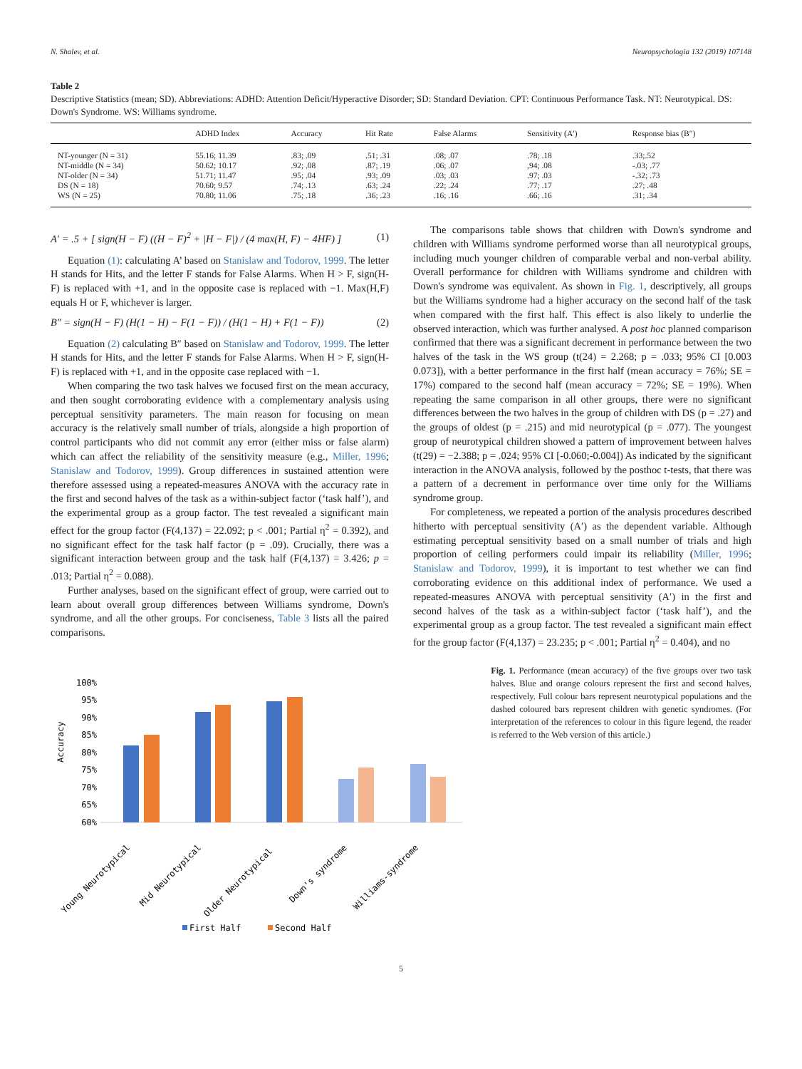N. Shalev, et al. Neuropsychologia 132 (2019) 107148
Table 2
Descriptive Statistics (mean; SD). Abbreviations: ADHD: Attention Deficit/Hyperactive Disorder; SD: Standard Deviation. CPT: Continuous Performance Task. NT: Neurotypical. DS: Down's Syndrome. WS: Williams syndrome.
| | ADHD Index | Accuracy | Hit Rate | False Alarms | Sensitivity (A′) | Response bias (B″) |
| --- | --- | --- | --- | --- | --- | --- |
| NT-younger (N = 31) | 55.16; 11.39 | .83; .09 | .51; .31 | .08; .07 | .78; .18 | .33;.52 |
| NT-middle (N = 34) | 50.62; 10.17 | .92; .08 | .87; .19 | .06; .07 | ,94; .08 | -.03; .77 |
| NT-older (N = 34) | 51.71; 11.47 | .95; .04 | .93; .09 | .03; .03 | .97; .03 | -.32; .73 |
| DS (N = 18) | 70.60; 9.57 | .74; .13 | .63; .24 | .22; .24 | .77; .17 | .27; .48 |
| WS (N = 25) | 70.80; 11.06 | .75; .18 | .36; .23 | .16; .16 | .66; .16 | .31; .34 |
A′ = .5 + [ sign(H − F) ((H − F)<sup>2</sup> + |H − F|) / (4 max(H, F) − 4HF) ] (1)
Equation (1): calculating A’ based on Stanislaw and Todorov, 1999. The letter H stands for Hits, and the letter F stands for False Alarms. When H > F, sign(H-F) is replaced with +1, and in the opposite case is replaced with −1. Max(H,F) equals H or F, whichever is larger.
B″ = sign(H − F) (H(1 − H) − F(1 − F)) / (H(1 − H) + F(1 − F)) (2)
Equation (2) calculating B″ based on Stanislaw and Todorov, 1999. The letter H stands for Hits, and the letter F stands for False Alarms. When H > F, sign(H-F) is replaced with +1, and in the opposite case replaced with −1.
When comparing the two task halves we focused first on the mean accuracy, and then sought corroborating evidence with a complementary analysis using perceptual sensitivity parameters. The main reason for focusing on mean accuracy is the relatively small number of trials, alongside a high proportion of control participants who did not commit any error (either miss or false alarm) which can affect the reliability of the sensitivity measure (e.g., Miller, 1996; Stanislaw and Todorov, 1999). Group differences in sustained attention were therefore assessed using a repeated-measures ANOVA with the accuracy rate in the first and second halves of the task as a within-subject factor (‘task half’), and the experimental group as a group factor. The test revealed a significant main effect for the group factor (F(4,137) = 22.092; p < .001; Partial η<sup>2</sup> = 0.392), and no significant effect for the task half factor (p = .09). Crucially, there was a significant interaction between group and the task half (F(4,137) = 3.426; p = .013; Partial η<sup>2</sup> = 0.088).
Further analyses, based on the significant effect of group, were carried out to learn about overall group differences between Williams syndrome, Down's syndrome, and all the other groups. For conciseness, Table 3 lists all the paired comparisons.
The comparisons table shows that children with Down's syndrome and children with Williams syndrome performed worse than all neurotypical groups, including much younger children of comparable verbal and non-verbal ability. Overall performance for children with Williams syndrome and children with Down's syndrome was equivalent. As shown in Fig. 1, descriptively, all groups but the Williams syndrome had a higher accuracy on the second half of the task when compared with the first half. This effect is also likely to underlie the observed interaction, which was further analysed. A post hoc planned comparison confirmed that there was a significant decrement in performance between the two halves of the task in the WS group (t(24) = 2.268; p = .033; 95% CI [0.003 0.073]), with a better performance in the first half (mean accuracy = 76%; SE = 17%) compared to the second half (mean accuracy = 72%; SE = 19%). When repeating the same comparison in all other groups, there were no significant differences between the two halves in the group of children with DS (p = .27) and the groups of oldest (p = .215) and mid neurotypical (p = .077). The youngest group of neurotypical children showed a pattern of improvement between halves (t(29) = −2.388; p = .024; 95% CI [-0.060;-0.004]) As indicated by the significant interaction in the ANOVA analysis, followed by the posthoc t-tests, that there was a pattern of a decrement in performance over time only for the Williams syndrome group.
For completeness, we repeated a portion of the analysis procedures described hitherto with perceptual sensitivity (A′) as the dependent variable. Although estimating perceptual sensitivity based on a small number of trials and high proportion of ceiling performers could impair its reliability (Miller, 1996; Stanislaw and Todorov, 1999), it is important to test whether we can find corroborating evidence on this additional index of performance. We used a repeated-measures ANOVA with perceptual sensitivity (A′) in the first and second halves of the task as a within-subject factor (‘task half’), and the experimental group as a group factor. The test revealed a significant main effect for the group factor (F(4,137) = 23.235; p < .001; Partial η<sup>2</sup> = 0.404), and no
Accuracy
100%
95%
90%
85%
80%
75%
70%
65%
60%
Young Neurotypical
Mid Neurotypical
Older Neurotypical
Down's syndrome
Williams-syndrome
First Half
Second Half
Fig. 1. Performance (mean accuracy) of the five groups over two task halves. Blue and orange colours represent the first and second halves, respectively. Full colour bars represent neurotypical populations and the dashed coloured bars represent children with genetic syndromes. (For interpretation of the references to colour in this figure legend, the reader is referred to the Web version of this article.)
5